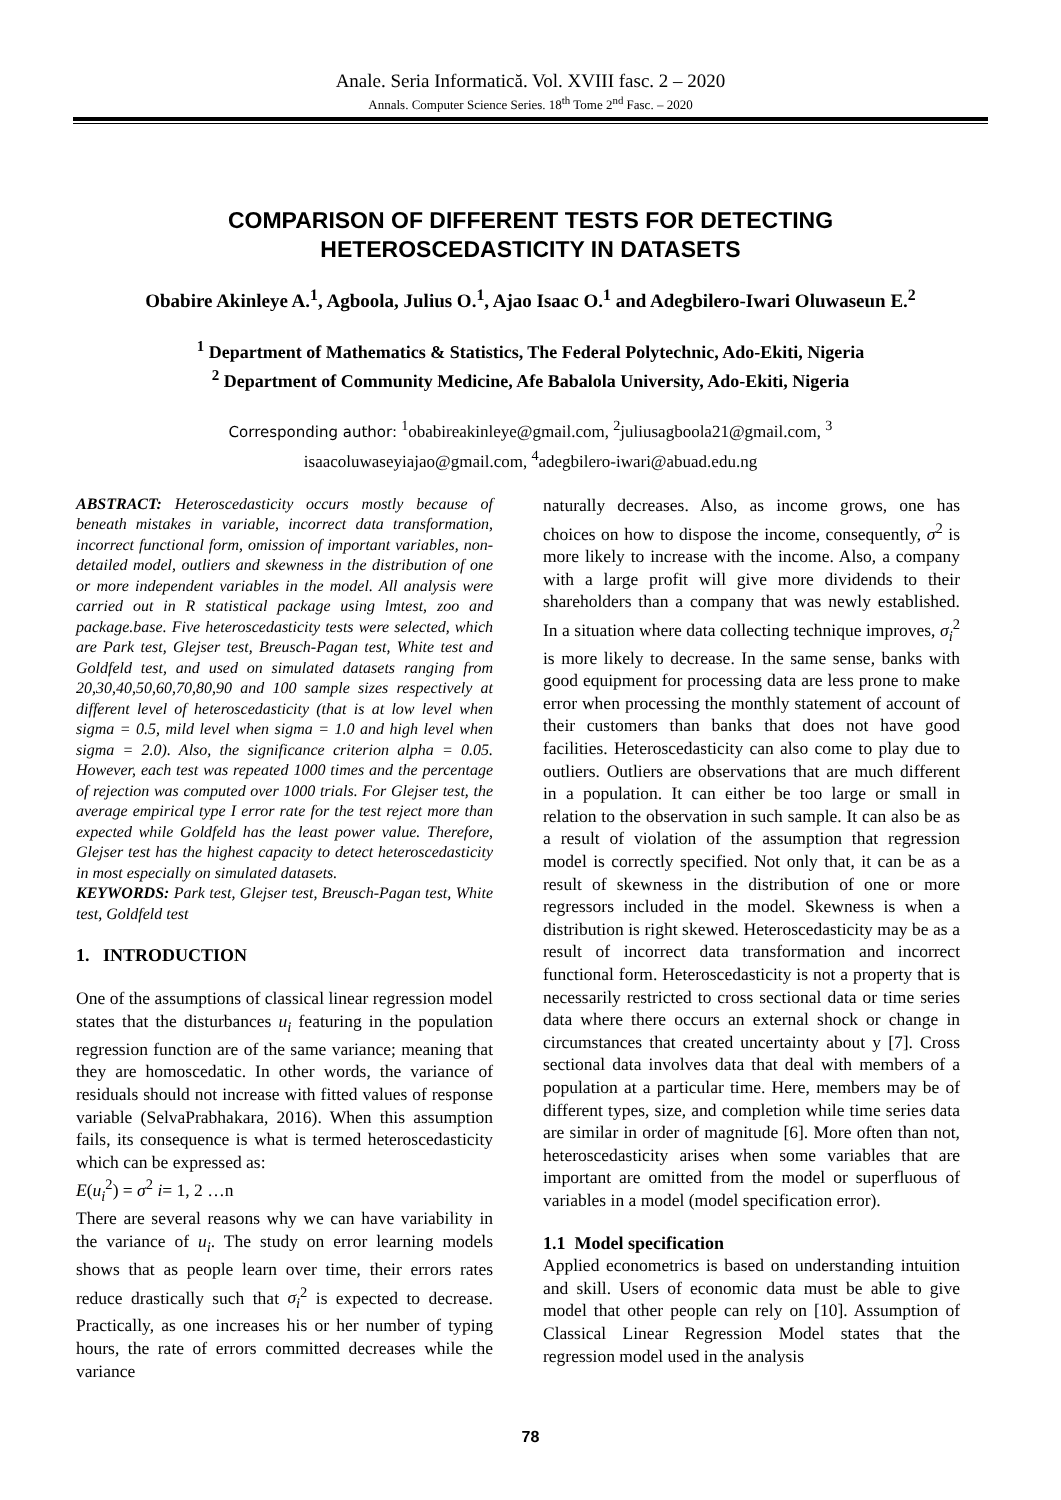Anale. Seria Informatică. Vol. XVIII fasc. 2 – 2020
Annals. Computer Science Series. 18<sup>th</sup> Tome 2<sup>nd</sup> Fasc. – 2020
COMPARISON OF DIFFERENT TESTS FOR DETECTING
HETEROSCEDASTICITY IN DATASETS
Obabire Akinleye A.<sup>1</sup>, Agboola, Julius O.<sup>1</sup>, Ajao Isaac O.<sup>1</sup> and Adegbilero-Iwari Oluwaseun E.<sup>2</sup>
<sup>1</sup> Department of Mathematics & Statistics, The Federal Polytechnic, Ado-Ekiti, Nigeria
<sup>2</sup> Department of Community Medicine, Afe Babalola University, Ado-Ekiti, Nigeria
Corresponding author: <sup>1</sup>obabireakinleye@gmail.com, <sup>2</sup>juliusagboola21@gmail.com, <sup>3</sup>
isaacoluwaseyiajao@gmail.com, <sup>4</sup>adegbilero-iwari@abuad.edu.ng
ABSTRACT: Heteroscedasticity occurs mostly because of beneath mistakes in variable, incorrect data transformation, incorrect functional form, omission of important variables, non-detailed model, outliers and skewness in the distribution of one or more independent variables in the model. All analysis were carried out in R statistical package using lmtest, zoo and package.base. Five heteroscedasticity tests were selected, which are Park test, Glejser test, Breusch-Pagan test, White test and Goldfeld test, and used on simulated datasets ranging from 20,30,40,50,60,70,80,90 and 100 sample sizes respectively at different level of heteroscedasticity (that is at low level when sigma = 0.5, mild level when sigma = 1.0 and high level when sigma = 2.0). Also, the significance criterion alpha = 0.05. However, each test was repeated 1000 times and the percentage of rejection was computed over 1000 trials. For Glejser test, the average empirical type I error rate for the test reject more than expected while Goldfeld has the least power value. Therefore, Glejser test has the highest capacity to detect heteroscedasticity in most especially on simulated datasets.
KEYWORDS: Park test, Glejser test, Breusch-Pagan test, White test, Goldfeld test
1. INTRODUCTION
One of the assumptions of classical linear regression model states that the disturbances u<sub>i</sub> featuring in the population regression function are of the same variance; meaning that they are homoscedatic. In other words, the variance of residuals should not increase with fitted values of response variable (SelvaPrabhakara, 2016). When this assumption fails, its consequence is what is termed heteroscedasticity which can be expressed as:
E(u<sub>i</sub><sup>2</sup>) = σ<sup>2</sup> i= 1, 2 …n
There are several reasons why we can have variability in the variance of u<sub>i</sub>. The study on error learning models shows that as people learn over time, their errors rates reduce drastically such that σ<sub>i</sub><sup>2</sup> is expected to decrease. Practically, as one increases his or her number of typing hours, the rate of errors committed decreases while the variance
naturally decreases. Also, as income grows, one has choices on how to dispose the income, consequently, σ<sup>2</sup> is more likely to increase with the income. Also, a company with a large profit will give more dividends to their shareholders than a company that was newly established. In a situation where data collecting technique improves, σ<sub>i</sub><sup>2</sup> is more likely to decrease. In the same sense, banks with good equipment for processing data are less prone to make error when processing the monthly statement of account of their customers than banks that does not have good facilities. Heteroscedasticity can also come to play due to outliers. Outliers are observations that are much different in a population. It can either be too large or small in relation to the observation in such sample. It can also be as a result of violation of the assumption that regression model is correctly specified. Not only that, it can be as a result of skewness in the distribution of one or more regressors included in the model. Skewness is when a distribution is right skewed. Heteroscedasticity may be as a result of incorrect data transformation and incorrect functional form. Heteroscedasticity is not a property that is necessarily restricted to cross sectional data or time series data where there occurs an external shock or change in circumstances that created uncertainty about y [7]. Cross sectional data involves data that deal with members of a population at a particular time. Here, members may be of different types, size, and completion while time series data are similar in order of magnitude [6]. More often than not, heteroscedasticity arises when some variables that are important are omitted from the model or superfluous of variables in a model (model specification error).
1.1 Model specification
Applied econometrics is based on understanding intuition and skill. Users of economic data must be able to give model that other people can rely on [10]. Assumption of Classical Linear Regression Model states that the regression model used in the analysis
78